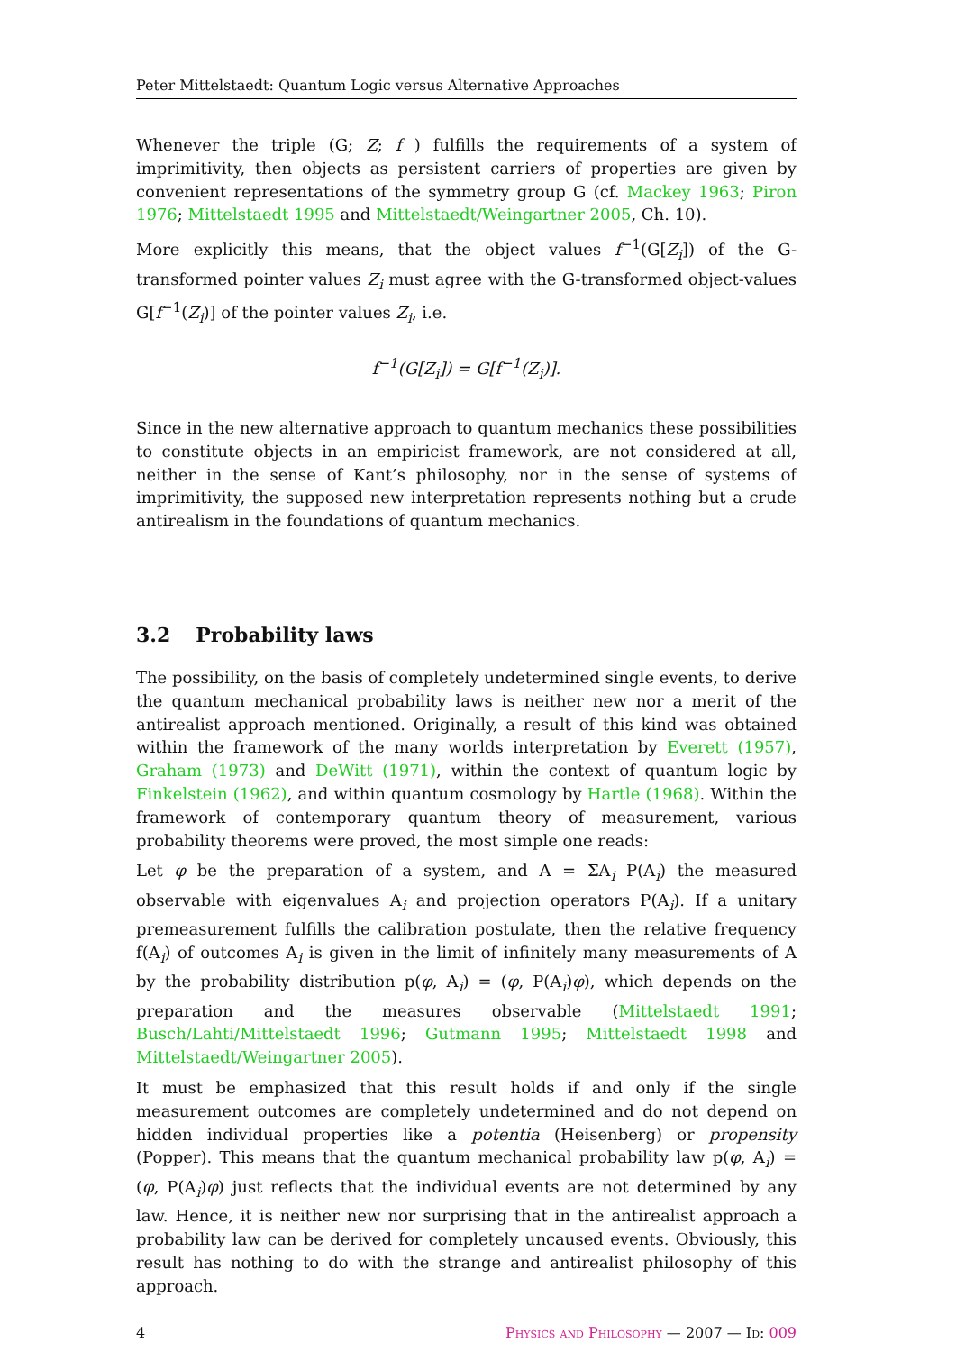Peter Mittelstaedt: Quantum Logic versus Alternative Approaches
Whenever the triple (G; Z; f ) fulfills the requirements of a system of imprimitivity, then objects as persistent carriers of properties are given by convenient representations of the symmetry group G (cf. Mackey 1963; Piron 1976; Mittelstaedt 1995 and Mittelstaedt/Weingartner 2005, Ch. 10).
More explicitly this means, that the object values f<sup>−1</sup>(G[Z<sub>i</sub>]) of the G-transformed pointer values Z<sub>i</sub> must agree with the G-transformed object-values G[f<sup>−1</sup>(Z<sub>i</sub>)] of the pointer values Z<sub>i</sub>, i.e.
f<sup>−1</sup>(G[Z<sub>i</sub>]) = G[f<sup>−1</sup>(Z<sub>i</sub>)].
Since in the new alternative approach to quantum mechanics these possibilities to constitute objects in an empiricist framework, are not considered at all, neither in the sense of Kant’s philosophy, nor in the sense of systems of imprimitivity, the supposed new interpretation represents nothing but a crude antirealism in the foundations of quantum mechanics.
3.2 Probability laws
The possibility, on the basis of completely undetermined single events, to derive the quantum mechanical probability laws is neither new nor a merit of the antirealist approach mentioned. Originally, a result of this kind was obtained within the framework of the many worlds interpretation by Everett (1957), Graham (1973) and DeWitt (1971), within the context of quantum logic by Finkelstein (1962), and within quantum cosmology by Hartle (1968). Within the framework of contemporary quantum theory of measurement, various probability theorems were proved, the most simple one reads:
Let φ be the preparation of a system, and A = ΣA<sub>i</sub> P(A<sub>i</sub>) the measured observable with eigenvalues A<sub>i</sub> and projection operators P(A<sub>i</sub>). If a unitary premeasurement fulfills the calibration postulate, then the relative frequency f(A<sub>i</sub>) of outcomes A<sub>i</sub> is given in the limit of infinitely many measurements of A by the probability distribution p(φ, A<sub>i</sub>) = (φ, P(A<sub>i</sub>)φ), which depends on the preparation and the measures observable (Mittelstaedt 1991; Busch/Lahti/Mittelstaedt 1996; Gutmann 1995; Mittelstaedt 1998 and Mittelstaedt/Weingartner 2005).
It must be emphasized that this result holds if and only if the single measurement outcomes are completely undetermined and do not depend on hidden individual properties like a potentia (Heisenberg) or propensity (Popper). This means that the quantum mechanical probability law p(φ, A<sub>i</sub>) = (φ, P(A<sub>i</sub>)φ) just reflects that the individual events are not determined by any law. Hence, it is neither new nor surprising that in the antirealist approach a probability law can be derived for completely uncaused events. Obviously, this result has nothing to do with the strange and antirealist philosophy of this approach.
4 Physics and Philosophy — 2007 — Id: 009